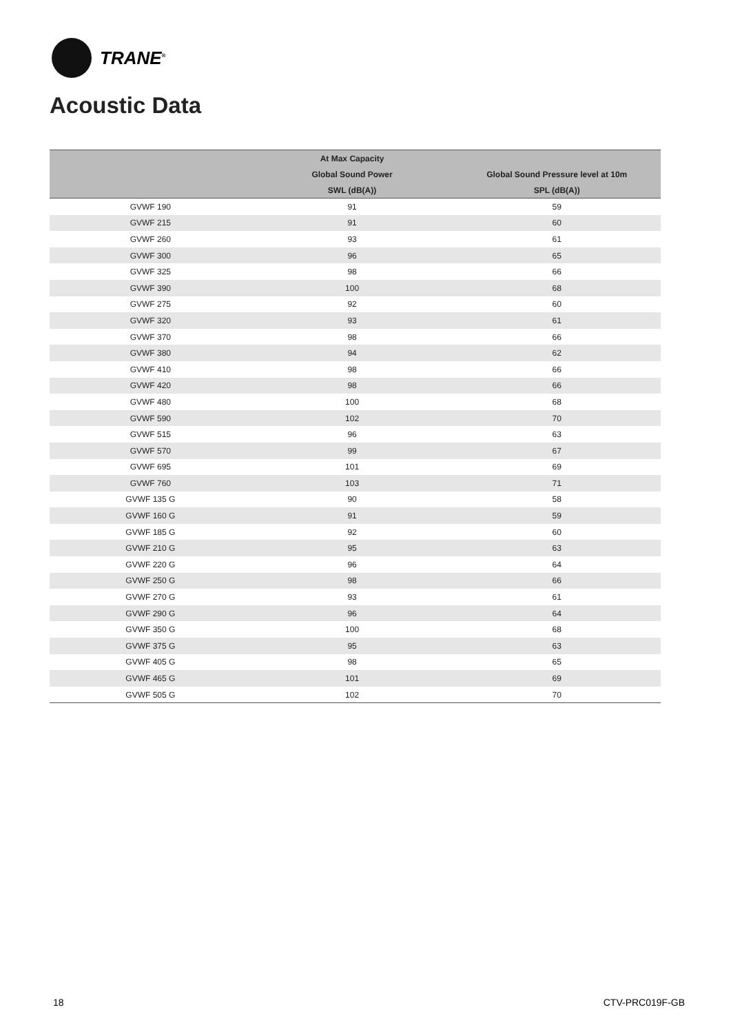TRANE<sup>®</sup>
Acoustic Data
| | At Max Capacity | |
| --- | --- | --- |
| | Global Sound Power | Global Sound Pressure level at 10m |
| | SWL (dB(A)) | SPL (dB(A)) |
| GVWF 190 | 91 | 59 |
| GVWF 215 | 91 | 60 |
| GVWF 260 | 93 | 61 |
| GVWF 300 | 96 | 65 |
| GVWF 325 | 98 | 66 |
| GVWF 390 | 100 | 68 |
| GVWF 275 | 92 | 60 |
| GVWF 320 | 93 | 61 |
| GVWF 370 | 98 | 66 |
| GVWF 380 | 94 | 62 |
| GVWF 410 | 98 | 66 |
| GVWF 420 | 98 | 66 |
| GVWF 480 | 100 | 68 |
| GVWF 590 | 102 | 70 |
| GVWF 515 | 96 | 63 |
| GVWF 570 | 99 | 67 |
| GVWF 695 | 101 | 69 |
| GVWF 760 | 103 | 71 |
| GVWF 135 G | 90 | 58 |
| GVWF 160 G | 91 | 59 |
| GVWF 185 G | 92 | 60 |
| GVWF 210 G | 95 | 63 |
| GVWF 220 G | 96 | 64 |
| GVWF 250 G | 98 | 66 |
| GVWF 270 G | 93 | 61 |
| GVWF 290 G | 96 | 64 |
| GVWF 350 G | 100 | 68 |
| GVWF 375 G | 95 | 63 |
| GVWF 405 G | 98 | 65 |
| GVWF 465 G | 101 | 69 |
| GVWF 505 G | 102 | 70 |
18 CTV-PRC019F-GB